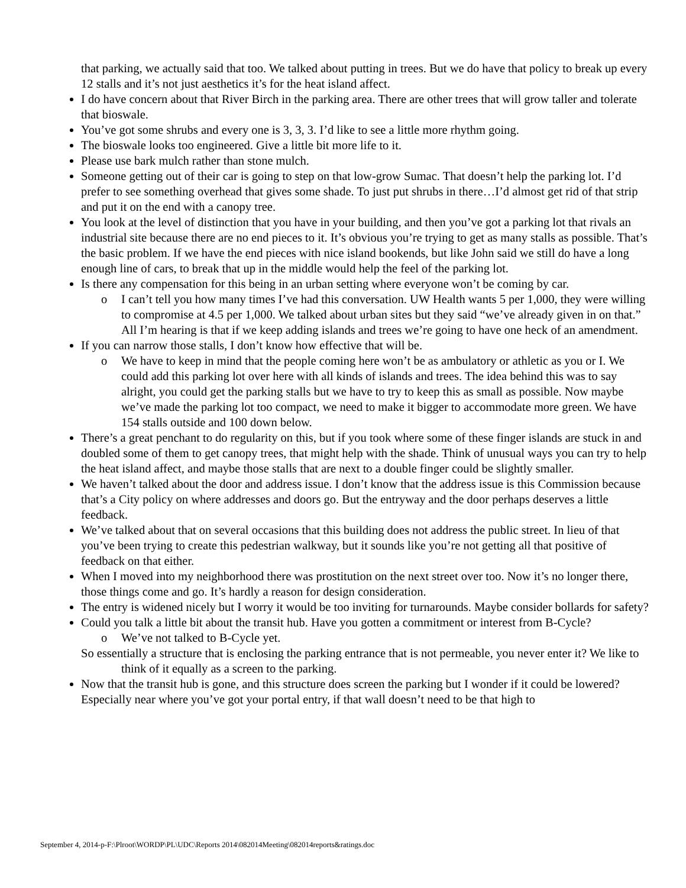that parking, we actually said that too. We talked about putting in trees. But we do have that policy to break up every 12 stalls and it’s not just aesthetics it’s for the heat island affect.
I do have concern about that River Birch in the parking area. There are other trees that will grow taller and tolerate that bioswale.
You’ve got some shrubs and every one is 3, 3, 3. I’d like to see a little more rhythm going.
The bioswale looks too engineered. Give a little bit more life to it.
Please use bark mulch rather than stone mulch.
Someone getting out of their car is going to step on that low-grow Sumac. That doesn’t help the parking lot. I’d prefer to see something overhead that gives some shade. To just put shrubs in there…I’d almost get rid of that strip and put it on the end with a canopy tree.
You look at the level of distinction that you have in your building, and then you’ve got a parking lot that rivals an industrial site because there are no end pieces to it. It’s obvious you’re trying to get as many stalls as possible. That’s the basic problem. If we have the end pieces with nice island bookends, but like John said we still do have a long enough line of cars, to break that up in the middle would help the feel of the parking lot.
Is there any compensation for this being in an urban setting where everyone won’t be coming by car.
o I can’t tell you how many times I’ve had this conversation. UW Health wants 5 per 1,000, they were willing to compromise at 4.5 per 1,000. We talked about urban sites but they said “we’ve already given in on that.” All I’m hearing is that if we keep adding islands and trees we’re going to have one heck of an amendment.
If you can narrow those stalls, I don’t know how effective that will be.
o We have to keep in mind that the people coming here won’t be as ambulatory or athletic as you or I. We could add this parking lot over here with all kinds of islands and trees. The idea behind this was to say alright, you could get the parking stalls but we have to try to keep this as small as possible. Now maybe we’ve made the parking lot too compact, we need to make it bigger to accommodate more green. We have 154 stalls outside and 100 down below.
There’s a great penchant to do regularity on this, but if you took where some of these finger islands are stuck in and doubled some of them to get canopy trees, that might help with the shade. Think of unusual ways you can try to help the heat island affect, and maybe those stalls that are next to a double finger could be slightly smaller.
We haven’t talked about the door and address issue. I don’t know that the address issue is this Commission because that’s a City policy on where addresses and doors go. But the entryway and the door perhaps deserves a little feedback.
We’ve talked about that on several occasions that this building does not address the public street. In lieu of that you’ve been trying to create this pedestrian walkway, but it sounds like you’re not getting all that positive of feedback on that either.
When I moved into my neighborhood there was prostitution on the next street over too. Now it’s no longer there, those things come and go. It’s hardly a reason for design consideration.
The entry is widened nicely but I worry it would be too inviting for turnarounds. Maybe consider bollards for safety?
Could you talk a little bit about the transit hub. Have you gotten a commitment or interest from B-Cycle?
o We’ve not talked to B-Cycle yet.
So essentially a structure that is enclosing the parking entrance that is not permeable, you never enter it? We like to think of it equally as a screen to the parking.
Now that the transit hub is gone, and this structure does screen the parking but I wonder if it could be lowered? Especially near where you’ve got your portal entry, if that wall doesn’t need to be that high to
September 4, 2014-p-F:\Plroot\WORDP\PL\UDC\Reports 2014\082014Meeting\082014reports&ratings.doc